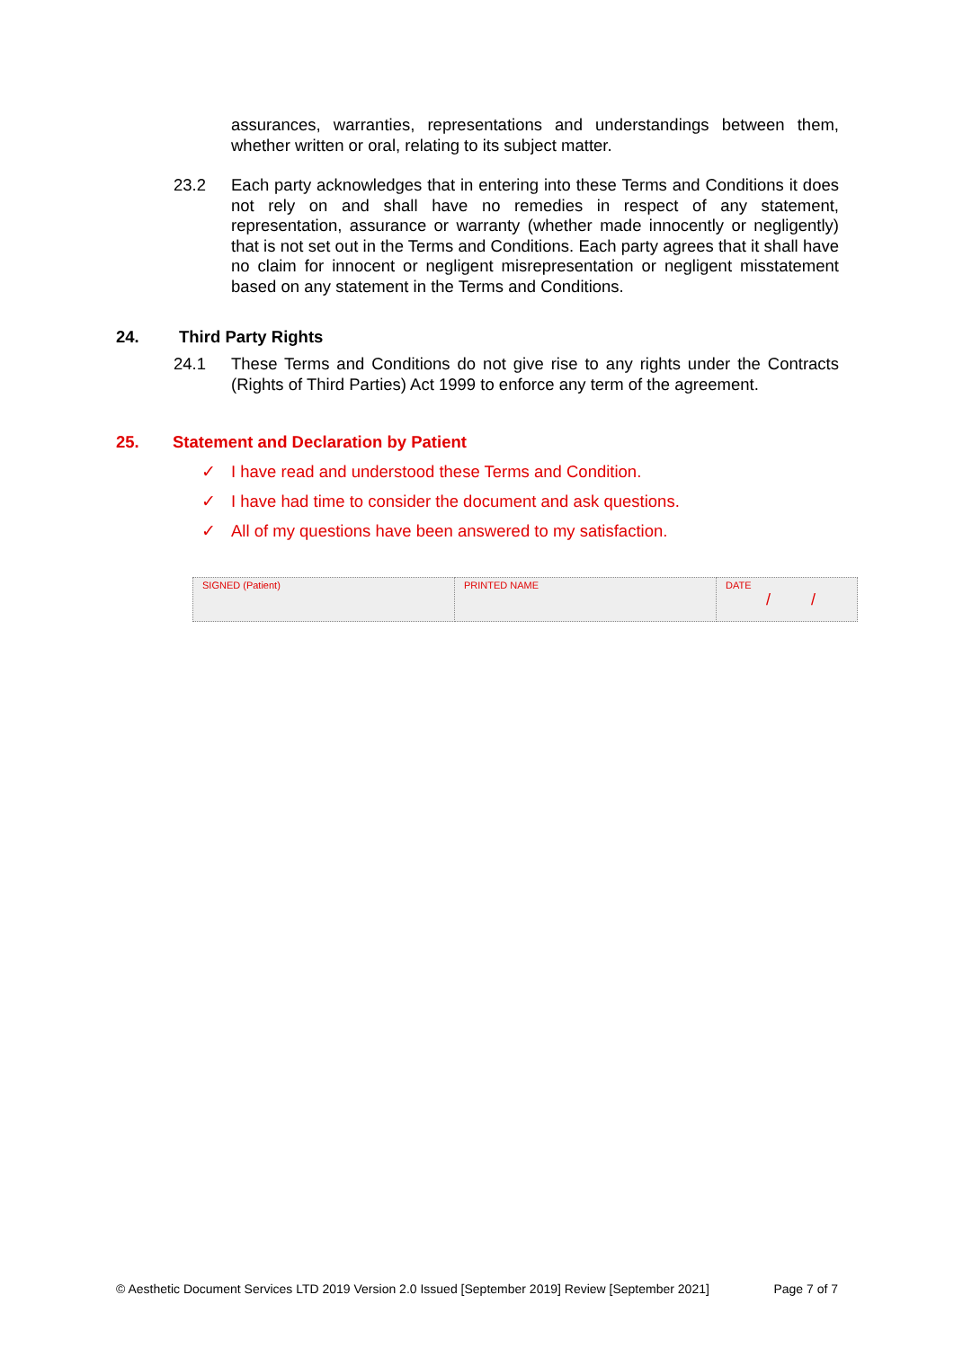assurances, warranties, representations and understandings between them, whether written or oral, relating to its subject matter.
23.2 Each party acknowledges that in entering into these Terms and Conditions it does not rely on and shall have no remedies in respect of any statement, representation, assurance or warranty (whether made innocently or negligently) that is not set out in the Terms and Conditions. Each party agrees that it shall have no claim for innocent or negligent misrepresentation or negligent misstatement based on any statement in the Terms and Conditions.
24. Third Party Rights
24.1 These Terms and Conditions do not give rise to any rights under the Contracts (Rights of Third Parties) Act 1999 to enforce any term of the agreement.
25. Statement and Declaration by Patient
✓ I have read and understood these Terms and Condition.
✓ I have had time to consider the document and ask questions.
✓ All of my questions have been answered to my satisfaction.
| SIGNED (Patient) | PRINTED NAME | DATE / / |
© Aesthetic Document Services LTD 2019 Version 2.0 Issued [September 2019] Review [September 2021] Page 7 of 7